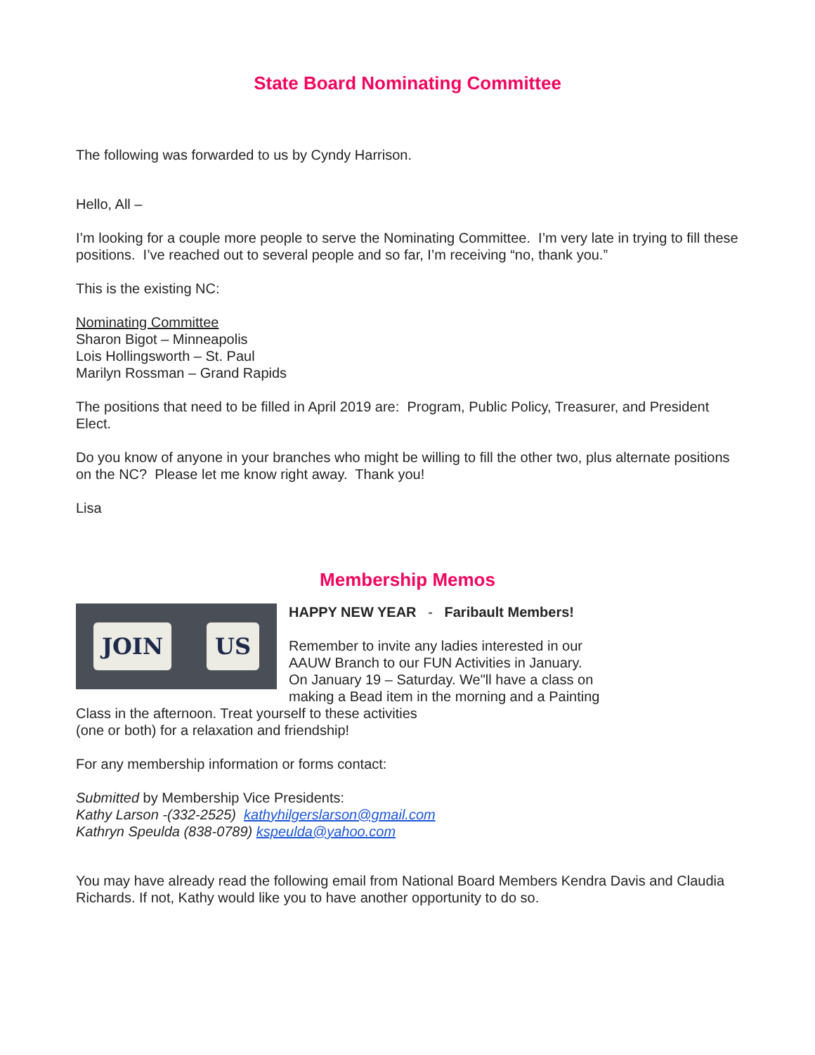State Board Nominating Committee
The following was forwarded to us by Cyndy Harrison.
Hello, All –
I’m looking for a couple more people to serve the Nominating Committee. I’m very late in trying to fill these positions. I’ve reached out to several people and so far, I’m receiving “no, thank you.”
This is the existing NC:
Nominating Committee
Sharon Bigot – Minneapolis
Lois Hollingsworth – St. Paul
Marilyn Rossman – Grand Rapids
The positions that need to be filled in April 2019 are: Program, Public Policy, Treasurer, and President Elect.
Do you know of anyone in your branches who might be willing to fill the other two, plus alternate positions on the NC? Please let me know right away. Thank you!
Lisa
Membership Memos
JOIN US
HAPPY NEW YEAR - Faribault Members!
Remember to invite any ladies interested in our
AAUW Branch to our FUN Activities in January.
On January 19 – Saturday. We"ll have a class on
making a Bead item in the morning and a Painting
Class in the afternoon. Treat yourself to these activities
(one or both) for a relaxation and friendship!
For any membership information or forms contact:
Submitted by Membership Vice Presidents:
Kathy Larson -(332-2525) kathyhilgerslarson@gmail.com
Kathryn Speulda (838-0789) kspeulda@yahoo.com
You may have already read the following email from National Board Members Kendra Davis and Claudia Richards. If not, Kathy would like you to have another opportunity to do so.